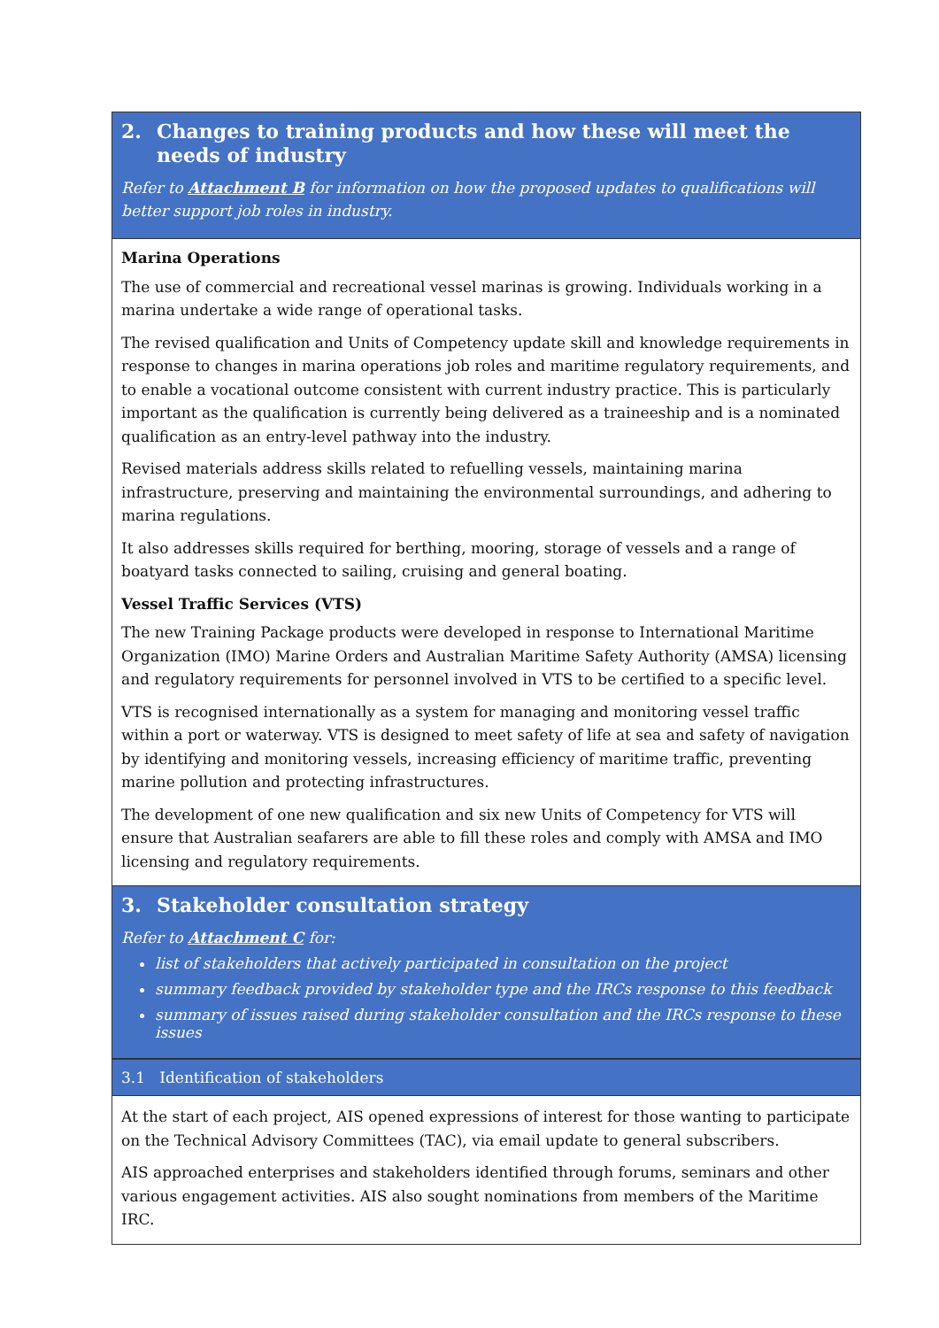2. Changes to training products and how these will meet the needs of industry
Refer to Attachment B for information on how the proposed updates to qualifications will better support job roles in industry.
Marina Operations
The use of commercial and recreational vessel marinas is growing. Individuals working in a marina undertake a wide range of operational tasks.
The revised qualification and Units of Competency update skill and knowledge requirements in response to changes in marina operations job roles and maritime regulatory requirements, and to enable a vocational outcome consistent with current industry practice. This is particularly important as the qualification is currently being delivered as a traineeship and is a nominated qualification as an entry-level pathway into the industry.
Revised materials address skills related to refuelling vessels, maintaining marina infrastructure, preserving and maintaining the environmental surroundings, and adhering to marina regulations.
It also addresses skills required for berthing, mooring, storage of vessels and a range of boatyard tasks connected to sailing, cruising and general boating.
Vessel Traffic Services (VTS)
The new Training Package products were developed in response to International Maritime Organization (IMO) Marine Orders and Australian Maritime Safety Authority (AMSA) licensing and regulatory requirements for personnel involved in VTS to be certified to a specific level.
VTS is recognised internationally as a system for managing and monitoring vessel traffic within a port or waterway. VTS is designed to meet safety of life at sea and safety of navigation by identifying and monitoring vessels, increasing efficiency of maritime traffic, preventing marine pollution and protecting infrastructures.
The development of one new qualification and six new Units of Competency for VTS will ensure that Australian seafarers are able to fill these roles and comply with AMSA and IMO licensing and regulatory requirements.
3. Stakeholder consultation strategy
Refer to Attachment C for:
list of stakeholders that actively participated in consultation on the project
summary feedback provided by stakeholder type and the IRCs response to this feedback
summary of issues raised during stakeholder consultation and the IRCs response to these issues
3.1 Identification of stakeholders
At the start of each project, AIS opened expressions of interest for those wanting to participate on the Technical Advisory Committees (TAC), via email update to general subscribers.
AIS approached enterprises and stakeholders identified through forums, seminars and other various engagement activities. AIS also sought nominations from members of the Maritime IRC.